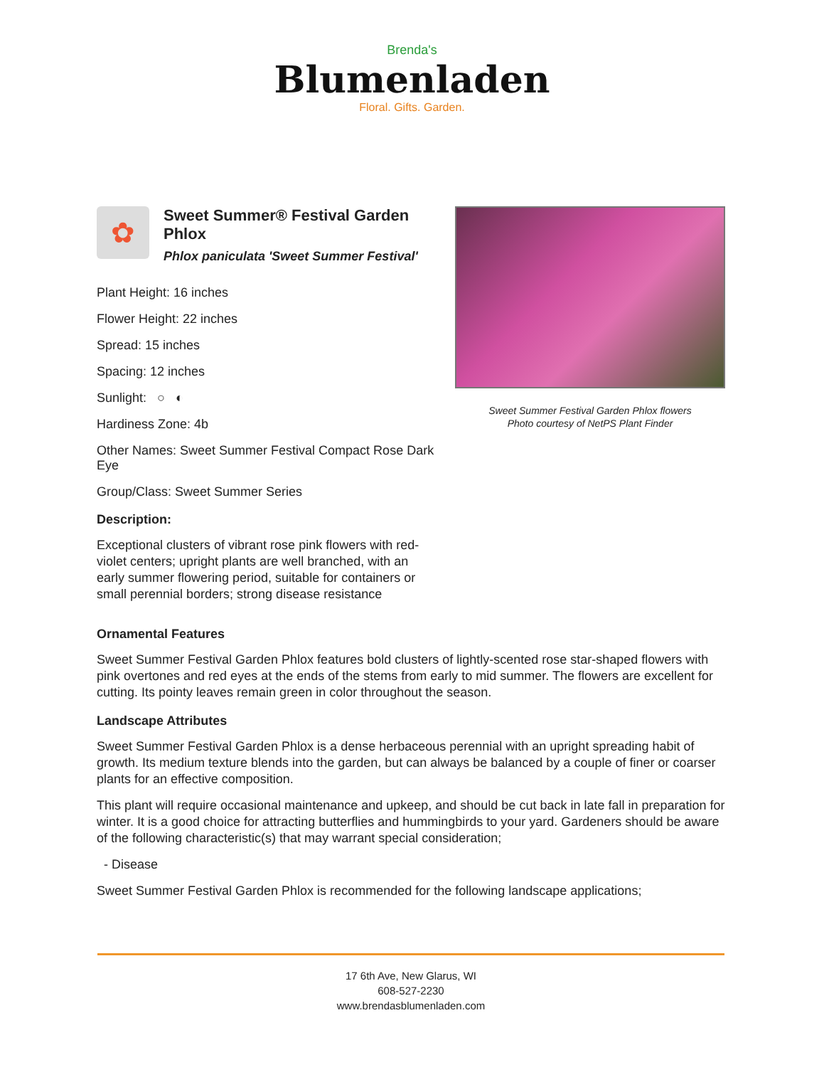Brenda's
Blumenladen
Floral. Gifts. Garden.
✿
Sweet Summer® Festival Garden Phlox
Phlox paniculata 'Sweet Summer Festival'
Plant Height: 16 inches
Flower Height: 22 inches
Spread: 15 inches
Spacing: 12 inches
Sunlight: ○ ◐
Hardiness Zone: 4b
Other Names: Sweet Summer Festival Compact Rose Dark Eye
Group/Class: Sweet Summer Series
Description:
Exceptional clusters of vibrant rose pink flowers with red-violet centers; upright plants are well branched, with an early summer flowering period, suitable for containers or small perennial borders; strong disease resistance
Sweet Summer Festival Garden Phlox flowers
Photo courtesy of NetPS Plant Finder
Ornamental Features
Sweet Summer Festival Garden Phlox features bold clusters of lightly-scented rose star-shaped flowers with pink overtones and red eyes at the ends of the stems from early to mid summer. The flowers are excellent for cutting. Its pointy leaves remain green in color throughout the season.
Landscape Attributes
Sweet Summer Festival Garden Phlox is a dense herbaceous perennial with an upright spreading habit of growth. Its medium texture blends into the garden, but can always be balanced by a couple of finer or coarser plants for an effective composition.
This plant will require occasional maintenance and upkeep, and should be cut back in late fall in preparation for winter. It is a good choice for attracting butterflies and hummingbirds to your yard. Gardeners should be aware of the following characteristic(s) that may warrant special consideration;
- Disease
Sweet Summer Festival Garden Phlox is recommended for the following landscape applications;
17 6th Ave, New Glarus, WI
608-527-2230
www.brendasblumenladen.com